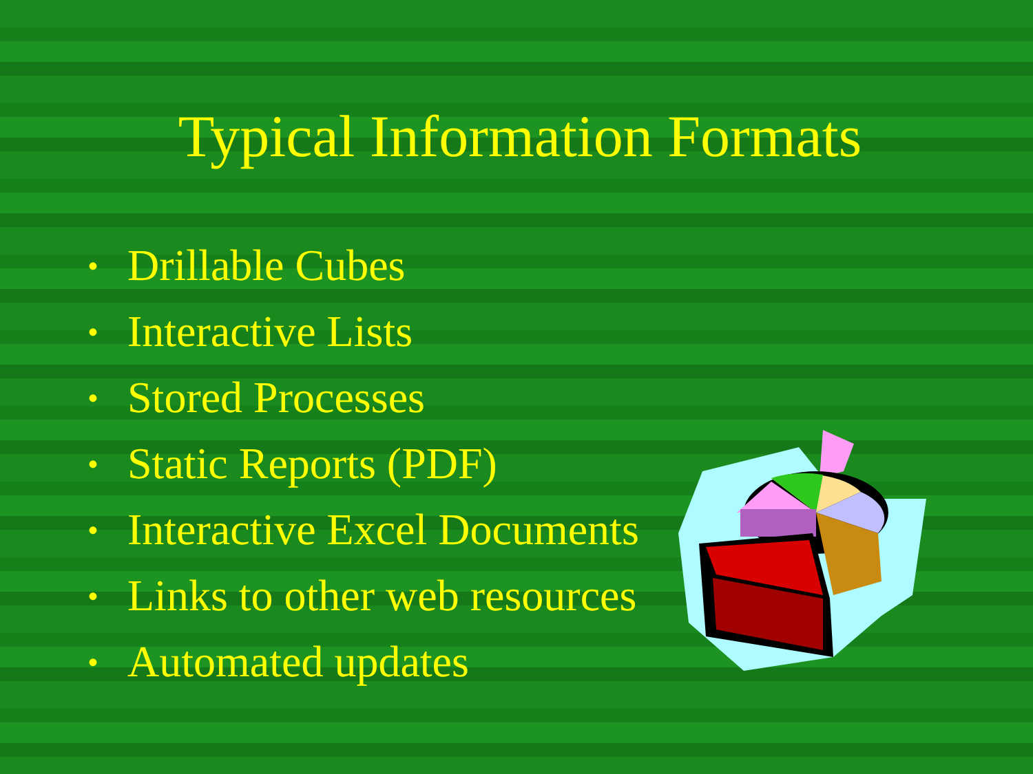Typical Information Formats
• Drillable Cubes
• Interactive Lists
• Stored Processes
• Static Reports (PDF)
• Interactive Excel Documents
• Links to other web resources
• Automated updates